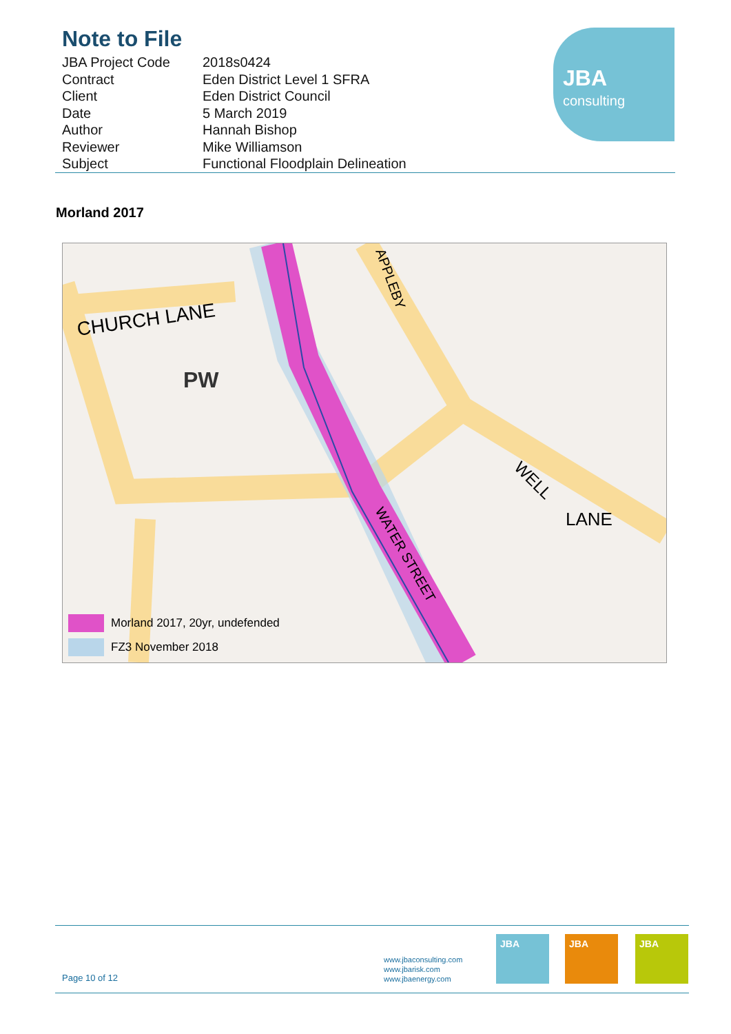Note to File
| JBA Project Code | 2018s0424 |
| Contract | Eden District Level 1 SFRA |
| Client | Eden District Council |
| Date | 5 March 2019 |
| Author | Hannah Bishop |
| Reviewer | Mike Williamson |
| Subject | Functional Floodplain Delineation |
JBA
consulting
Morland 2017
CHURCH LANE
PW
WELL
LANE
WATER STREET
APPLEBY
Morland 2017, 20yr, undefended
FZ3 November 2018
Page 10 of 12
www.jbaconsulting.com
www.jbarisk.com
www.jbaenergy.com
JBA JBA JBA